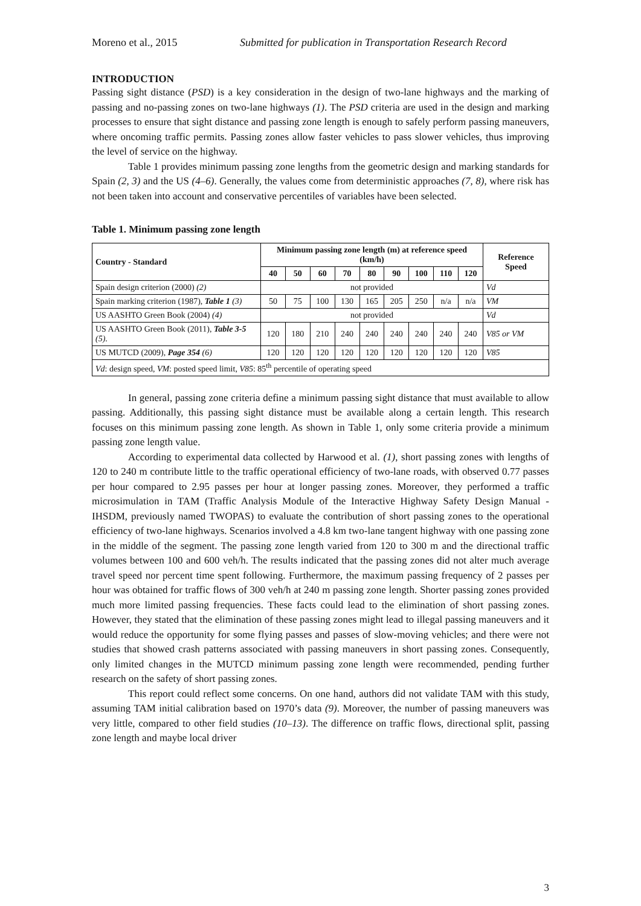Moreno et al., 2015 Submitted for publication in Transportation Research Record
INTRODUCTION
Passing sight distance (PSD) is a key consideration in the design of two-lane highways and the marking of passing and no-passing zones on two-lane highways (1). The PSD criteria are used in the design and marking processes to ensure that sight distance and passing zone length is enough to safely perform passing maneuvers, where oncoming traffic permits. Passing zones allow faster vehicles to pass slower vehicles, thus improving the level of service on the highway.
Table 1 provides minimum passing zone lengths from the geometric design and marking standards for Spain (2, 3) and the US (4–6). Generally, the values come from deterministic approaches (7, 8), where risk has not been taken into account and conservative percentiles of variables have been selected.
Table 1. Minimum passing zone length
| Country - Standard | Minimum passing zone length (m) at reference speed (km/h) | | | | | | | | | Reference Speed |
| --- | --- | --- | --- | --- | --- | --- | --- | --- | --- | --- |
| | 40 | 50 | 60 | 70 | 80 | 90 | 100 | 110 | 120 | |
| Spain design criterion (2000) (2) | not provided | | | | | | | | | Vd |
| Spain marking criterion (1987), Table 1 (3) | 50 | 75 | 100 | 130 | 165 | 205 | 250 | n/a | n/a | VM |
| US AASHTO Green Book (2004) (4) | not provided | | | | | | | | | Vd |
| US AASHTO Green Book (2011), Table 3-5 (5) . | 120 | 180 | 210 | 240 | 240 | 240 | 240 | 240 | 240 | V85 or VM |
| US MUTCD (2009), Page 354 (6) | 120 | 120 | 120 | 120 | 120 | 120 | 120 | 120 | 120 | V85 |
| Vd : design speed, VM : posted speed limit, V85 : 85<sup>th</sup> percentile of operating speed | | | | | | | | | | |
In general, passing zone criteria define a minimum passing sight distance that must available to allow passing. Additionally, this passing sight distance must be available along a certain length. This research focuses on this minimum passing zone length. As shown in Table 1, only some criteria provide a minimum passing zone length value.
According to experimental data collected by Harwood et al. (1), short passing zones with lengths of 120 to 240 m contribute little to the traffic operational efficiency of two-lane roads, with observed 0.77 passes per hour compared to 2.95 passes per hour at longer passing zones. Moreover, they performed a traffic microsimulation in TAM (Traffic Analysis Module of the Interactive Highway Safety Design Manual - IHSDM, previously named TWOPAS) to evaluate the contribution of short passing zones to the operational efficiency of two-lane highways. Scenarios involved a 4.8 km two-lane tangent highway with one passing zone in the middle of the segment. The passing zone length varied from 120 to 300 m and the directional traffic volumes between 100 and 600 veh/h. The results indicated that the passing zones did not alter much average travel speed nor percent time spent following. Furthermore, the maximum passing frequency of 2 passes per hour was obtained for traffic flows of 300 veh/h at 240 m passing zone length. Shorter passing zones provided much more limited passing frequencies. These facts could lead to the elimination of short passing zones. However, they stated that the elimination of these passing zones might lead to illegal passing maneuvers and it would reduce the opportunity for some flying passes and passes of slow-moving vehicles; and there were not studies that showed crash patterns associated with passing maneuvers in short passing zones. Consequently, only limited changes in the MUTCD minimum passing zone length were recommended, pending further research on the safety of short passing zones.
This report could reflect some concerns. On one hand, authors did not validate TAM with this study, assuming TAM initial calibration based on 1970’s data (9). Moreover, the number of passing maneuvers was very little, compared to other field studies (10–13). The difference on traffic flows, directional split, passing zone length and maybe local driver
3